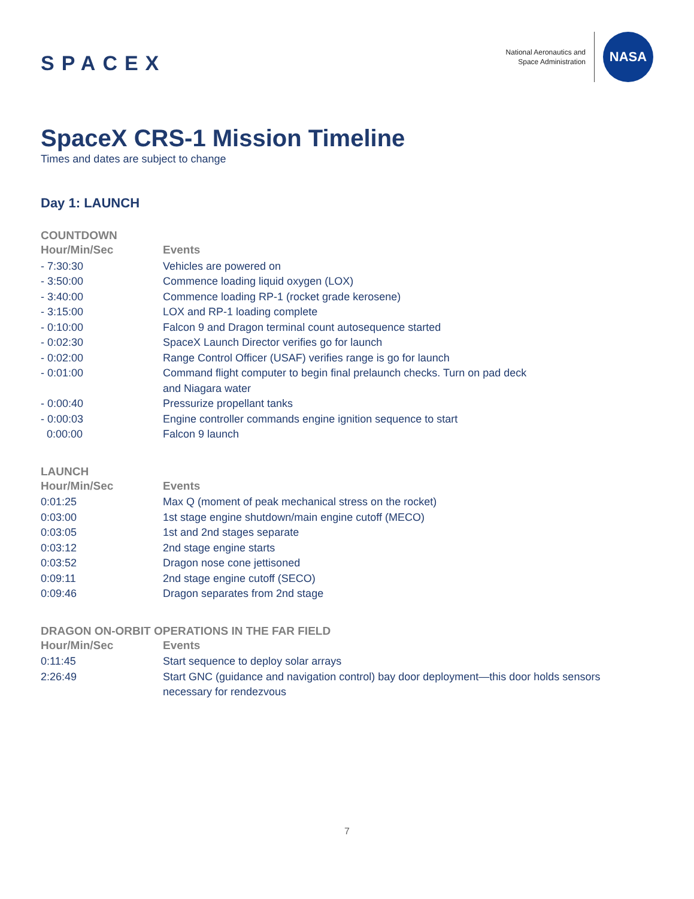SPACEX
National Aeronautics and
Space Administration
NASA
SpaceX CRS-1 Mission Timeline
Times and dates are subject to change
Day 1: LAUNCH
COUNTDOWN
| Hour/Min/Sec | Events |
| --- | --- |
| - 7:30:30 | Vehicles are powered on |
| - 3:50:00 | Commence loading liquid oxygen (LOX) |
| - 3:40:00 | Commence loading RP-1 (rocket grade kerosene) |
| - 3:15:00 | LOX and RP-1 loading complete |
| - 0:10:00 | Falcon 9 and Dragon terminal count autosequence started |
| - 0:02:30 | SpaceX Launch Director verifies go for launch |
| - 0:02:00 | Range Control Officer (USAF) verifies range is go for launch |
| - 0:01:00 | Command flight computer to begin final prelaunch checks. Turn on pad deck and Niagara water |
| - 0:00:40 | Pressurize propellant tanks |
| - 0:00:03 | Engine controller commands engine ignition sequence to start |
| 0:00:00 | Falcon 9 launch |
LAUNCH
| Hour/Min/Sec | Events |
| --- | --- |
| 0:01:25 | Max Q (moment of peak mechanical stress on the rocket) |
| 0:03:00 | 1st stage engine shutdown/main engine cutoff (MECO) |
| 0:03:05 | 1st and 2nd stages separate |
| 0:03:12 | 2nd stage engine starts |
| 0:03:52 | Dragon nose cone jettisoned |
| 0:09:11 | 2nd stage engine cutoff (SECO) |
| 0:09:46 | Dragon separates from 2nd stage |
DRAGON ON-ORBIT OPERATIONS IN THE FAR FIELD
| Hour/Min/Sec | Events |
| --- | --- |
| 0:11:45 | Start sequence to deploy solar arrays |
| 2:26:49 | Start GNC (guidance and navigation control) bay door deployment—this door holds sensors necessary for rendezvous |
7